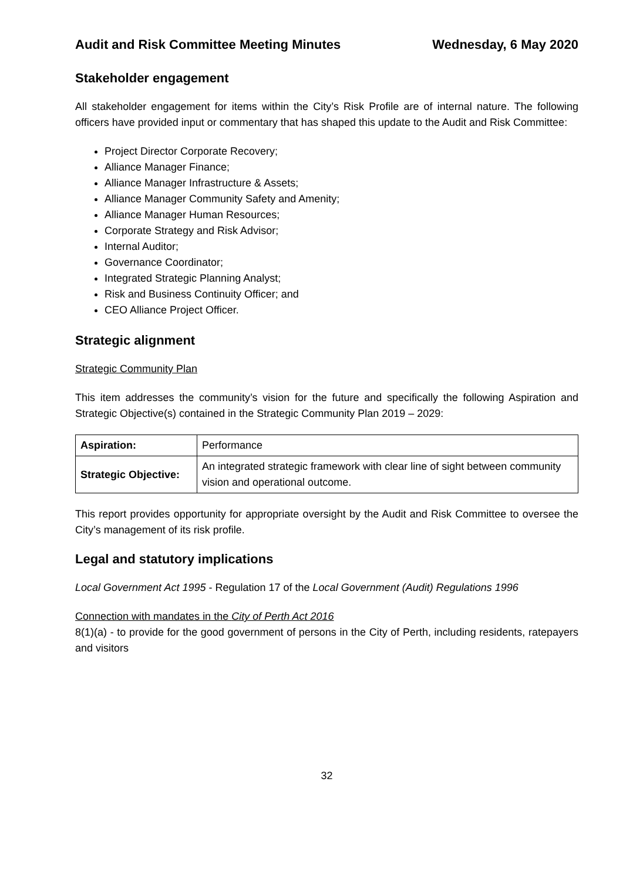Audit and Risk Committee Meeting Minutes Wednesday, 6 May 2020
Stakeholder engagement
All stakeholder engagement for items within the City’s Risk Profile are of internal nature. The following officers have provided input or commentary that has shaped this update to the Audit and Risk Committee:
Project Director Corporate Recovery;
Alliance Manager Finance;
Alliance Manager Infrastructure & Assets;
Alliance Manager Community Safety and Amenity;
Alliance Manager Human Resources;
Corporate Strategy and Risk Advisor;
Internal Auditor;
Governance Coordinator;
Integrated Strategic Planning Analyst;
Risk and Business Continuity Officer; and
CEO Alliance Project Officer.
Strategic alignment
Strategic Community Plan
This item addresses the community’s vision for the future and specifically the following Aspiration and Strategic Objective(s) contained in the Strategic Community Plan 2019 – 2029:
| Aspiration: | Performance |
| Strategic Objective: | An integrated strategic framework with clear line of sight between community vision and operational outcome. |
This report provides opportunity for appropriate oversight by the Audit and Risk Committee to oversee the City’s management of its risk profile.
Legal and statutory implications
Local Government Act 1995 - Regulation 17 of the Local Government (Audit) Regulations 1996
Connection with mandates in the City of Perth Act 2016
8(1)(a) - to provide for the good government of persons in the City of Perth, including residents, ratepayers and visitors
32